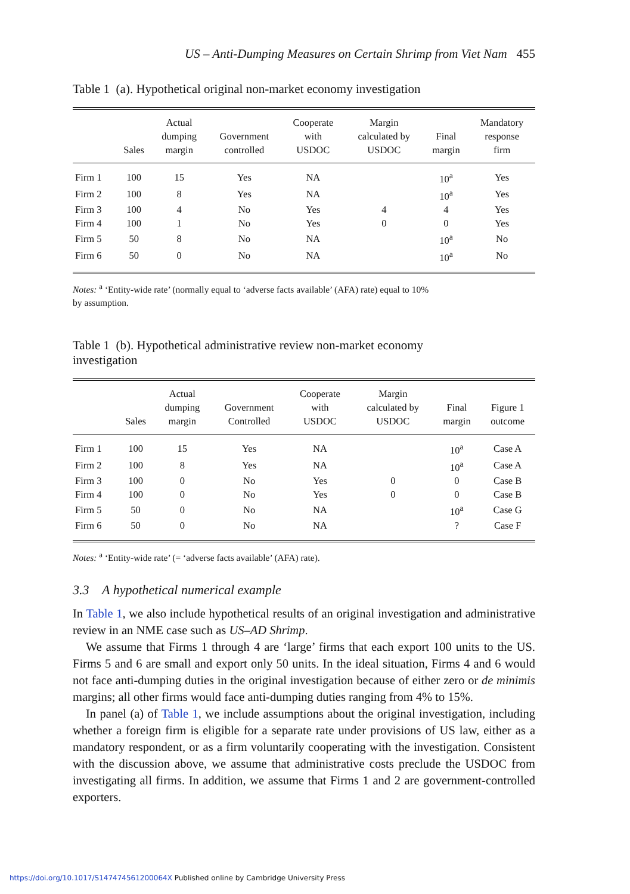US – Anti-Dumping Measures on Certain Shrimp from Viet Nam 455
Table 1 (a). Hypothetical original non-market economy investigation
| | Sales | Actual dumping margin | Government controlled | Cooperate with USDOC | Margin calculated by USDOC | Final margin | Mandatory response firm |
| --- | --- | --- | --- | --- | --- | --- | --- |
| Firm 1 | 100 | 15 | Yes | NA | | 10<sup>a</sup> | Yes |
| Firm 2 | 100 | 8 | Yes | NA | | 10<sup>a</sup> | Yes |
| Firm 3 | 100 | 4 | No | Yes | 4 | 4 | Yes |
| Firm 4 | 100 | 1 | No | Yes | 0 | 0 | Yes |
| Firm 5 | 50 | 8 | No | NA | | 10<sup>a</sup> | No |
| Firm 6 | 50 | 0 | No | NA | | 10<sup>a</sup> | No |
Notes: <sup>a</sup> ‘Entity-wide rate’ (normally equal to ‘adverse facts available’ (AFA) rate) equal to 10%
by assumption.
Table 1 (b). Hypothetical administrative review non-market economy
investigation
| | Sales | Actual dumping margin | Government Controlled | Cooperate with USDOC | Margin calculated by USDOC | Final margin | Figure 1 outcome |
| --- | --- | --- | --- | --- | --- | --- | --- |
| Firm 1 | 100 | 15 | Yes | NA | | 10<sup>a</sup> | Case A |
| Firm 2 | 100 | 8 | Yes | NA | | 10<sup>a</sup> | Case A |
| Firm 3 | 100 | 0 | No | Yes | 0 | 0 | Case B |
| Firm 4 | 100 | 0 | No | Yes | 0 | 0 | Case B |
| Firm 5 | 50 | 0 | No | NA | | 10<sup>a</sup> | Case G |
| Firm 6 | 50 | 0 | No | NA | | ? | Case F |
Notes: <sup>a</sup> ‘Entity-wide rate’ (= ‘adverse facts available’ (AFA) rate).
3.3 A hypothetical numerical example
In Table 1, we also include hypothetical results of an original investigation and administrative review in an NME case such as US–AD Shrimp.
We assume that Firms 1 through 4 are ‘large’ firms that each export 100 units to the US. Firms 5 and 6 are small and export only 50 units. In the ideal situation, Firms 4 and 6 would not face anti-dumping duties in the original investigation because of either zero or de minimis margins; all other firms would face anti-dumping duties ranging from 4% to 15%.
In panel (a) of Table 1, we include assumptions about the original investigation, including whether a foreign firm is eligible for a separate rate under provisions of US law, either as a mandatory respondent, or as a firm voluntarily cooperating with the investigation. Consistent with the discussion above, we assume that administrative costs preclude the USDOC from investigating all firms. In addition, we assume that Firms 1 and 2 are government-controlled exporters.
https://doi.org/10.1017/S147474561200064X Published online by Cambridge University Press